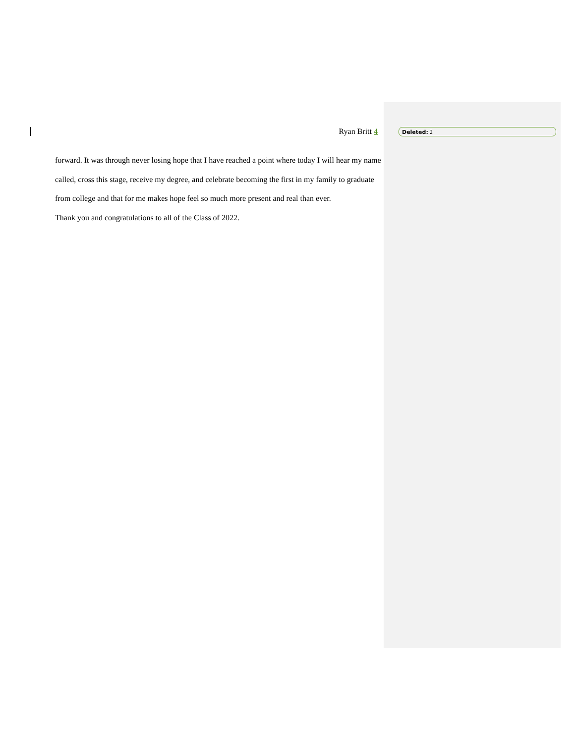Ryan Britt 4 Deleted: 2
forward. It was through never losing hope that I have reached a point where today I will hear my name called, cross this stage, receive my degree, and celebrate becoming the first in my family to graduate from college and that for me makes hope feel so much more present and real than ever.
Thank you and congratulations to all of the Class of 2022.